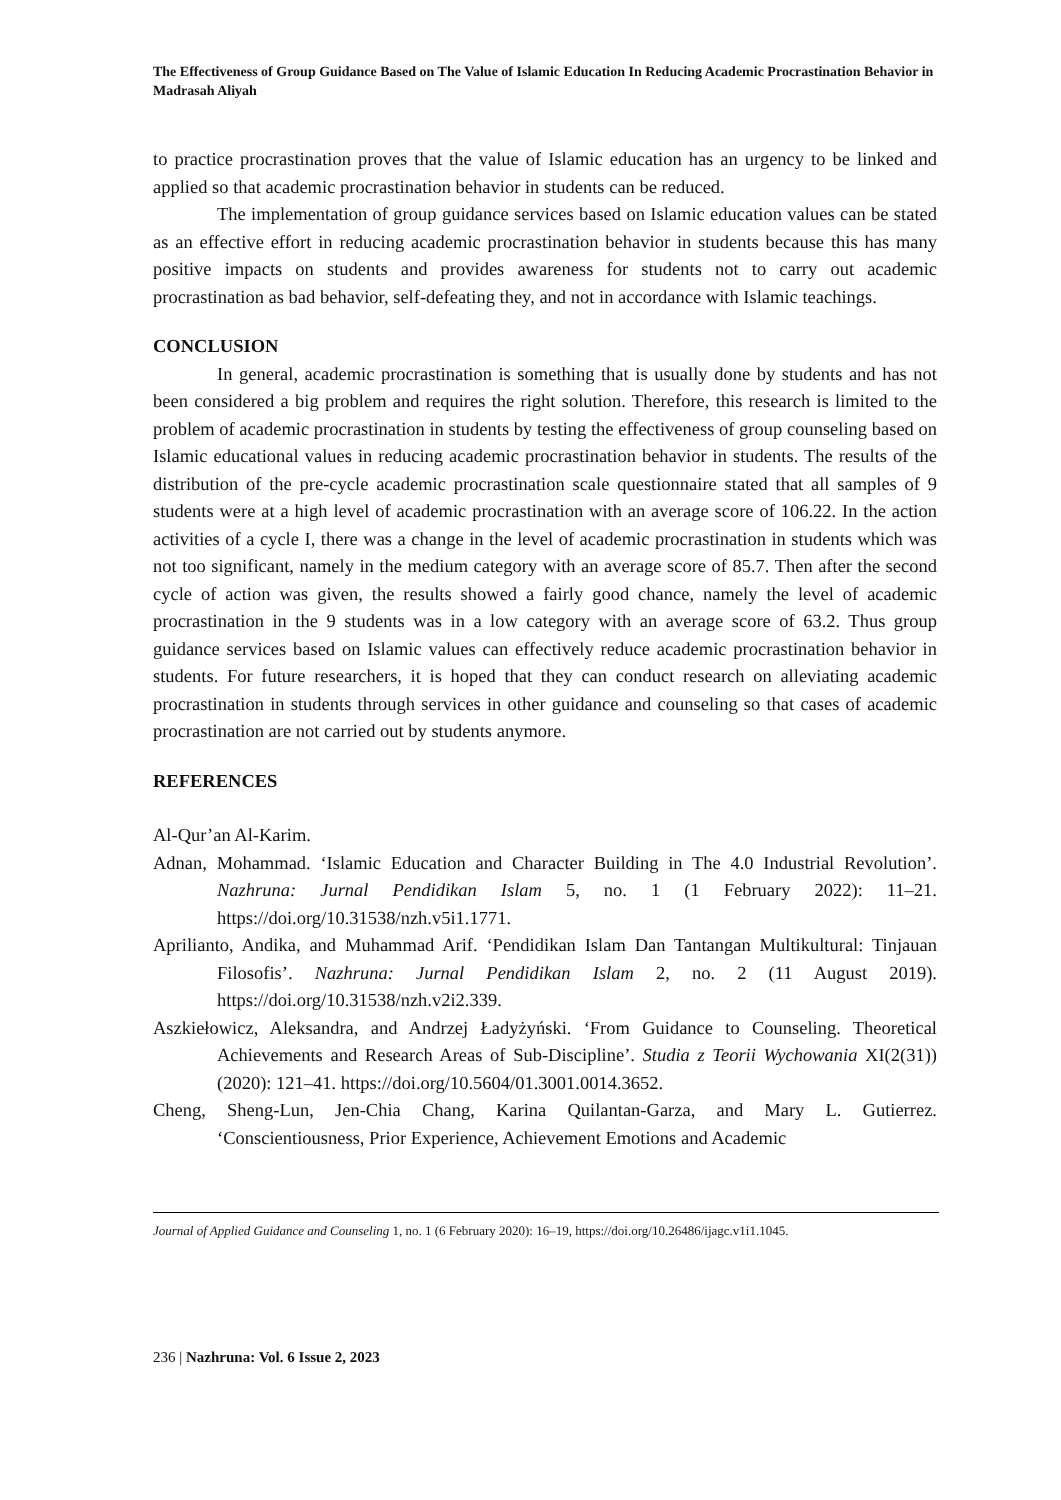The Effectiveness of Group Guidance Based on The Value of Islamic Education In Reducing Academic Procrastination Behavior in Madrasah Aliyah
to practice procrastination proves that the value of Islamic education has an urgency to be linked and applied so that academic procrastination behavior in students can be reduced.
The implementation of group guidance services based on Islamic education values can be stated as an effective effort in reducing academic procrastination behavior in students because this has many positive impacts on students and provides awareness for students not to carry out academic procrastination as bad behavior, self-defeating they, and not in accordance with Islamic teachings.
CONCLUSION
In general, academic procrastination is something that is usually done by students and has not been considered a big problem and requires the right solution. Therefore, this research is limited to the problem of academic procrastination in students by testing the effectiveness of group counseling based on Islamic educational values in reducing academic procrastination behavior in students. The results of the distribution of the pre-cycle academic procrastination scale questionnaire stated that all samples of 9 students were at a high level of academic procrastination with an average score of 106.22. In the action activities of a cycle I, there was a change in the level of academic procrastination in students which was not too significant, namely in the medium category with an average score of 85.7. Then after the second cycle of action was given, the results showed a fairly good chance, namely the level of academic procrastination in the 9 students was in a low category with an average score of 63.2. Thus group guidance services based on Islamic values can effectively reduce academic procrastination behavior in students. For future researchers, it is hoped that they can conduct research on alleviating academic procrastination in students through services in other guidance and counseling so that cases of academic procrastination are not carried out by students anymore.
REFERENCES
Al-Qur’an Al-Karim.
Adnan, Mohammad. ‘Islamic Education and Character Building in The 4.0 Industrial Revolution’. Nazhruna: Jurnal Pendidikan Islam 5, no. 1 (1 February 2022): 11–21. https://doi.org/10.31538/nzh.v5i1.1771.
Aprilianto, Andika, and Muhammad Arif. ‘Pendidikan Islam Dan Tantangan Multikultural: Tinjauan Filosofis’. Nazhruna: Jurnal Pendidikan Islam 2, no. 2 (11 August 2019). https://doi.org/10.31538/nzh.v2i2.339.
Aszkiełowicz, Aleksandra, and Andrzej Ładyżyński. ‘From Guidance to Counseling. Theoretical Achievements and Research Areas of Sub-Discipline’. Studia z Teorii Wychowania XI(2(31)) (2020): 121–41. https://doi.org/10.5604/01.3001.0014.3652.
Cheng, Sheng-Lun, Jen-Chia Chang, Karina Quilantan-Garza, and Mary L. Gutierrez. ‘Conscientiousness, Prior Experience, Achievement Emotions and Academic
Journal of Applied Guidance and Counseling 1, no. 1 (6 February 2020): 16–19, https://doi.org/10.26486/ijagc.v1i1.1045.
236 | Nazhruna: Vol. 6 Issue 2, 2023